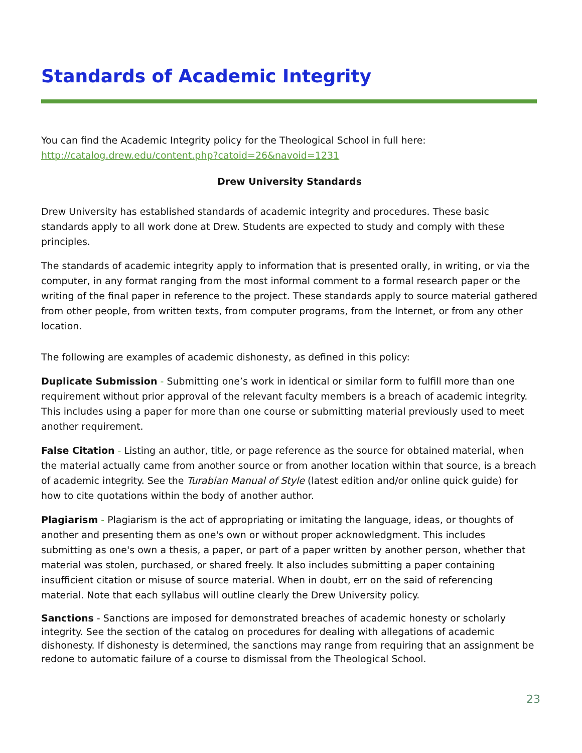Standards of Academic Integrity
You can find the Academic Integrity policy for the Theological School in full here:
http://catalog.drew.edu/content.php?catoid=26&navoid=1231
Drew University Standards
Drew University has established standards of academic integrity and procedures. These basic standards apply to all work done at Drew. Students are expected to study and comply with these principles.
The standards of academic integrity apply to information that is presented orally, in writing, or via the computer, in any format ranging from the most informal comment to a formal research paper or the writing of the final paper in reference to the project. These standards apply to source material gathered from other people, from written texts, from computer programs, from the Internet, or from any other location.
The following are examples of academic dishonesty, as defined in this policy:
Duplicate Submission - Submitting one’s work in identical or similar form to fulfill more than one requirement without prior approval of the relevant faculty members is a breach of academic integrity. This includes using a paper for more than one course or submitting material previously used to meet another requirement.
False Citation - Listing an author, title, or page reference as the source for obtained material, when the material actually came from another source or from another location within that source, is a breach of academic integrity. See the Turabian Manual of Style (latest edition and/or online quick guide) for how to cite quotations within the body of another author.
Plagiarism - Plagiarism is the act of appropriating or imitating the language, ideas, or thoughts of another and presenting them as one's own or without proper acknowledgment. This includes submitting as one's own a thesis, a paper, or part of a paper written by another person, whether that material was stolen, purchased, or shared freely. It also includes submitting a paper containing insufficient citation or misuse of source material. When in doubt, err on the said of referencing material. Note that each syllabus will outline clearly the Drew University policy.
Sanctions - Sanctions are imposed for demonstrated breaches of academic honesty or scholarly integrity. See the section of the catalog on procedures for dealing with allegations of academic dishonesty. If dishonesty is determined, the sanctions may range from requiring that an assignment be redone to automatic failure of a course to dismissal from the Theological School.
23